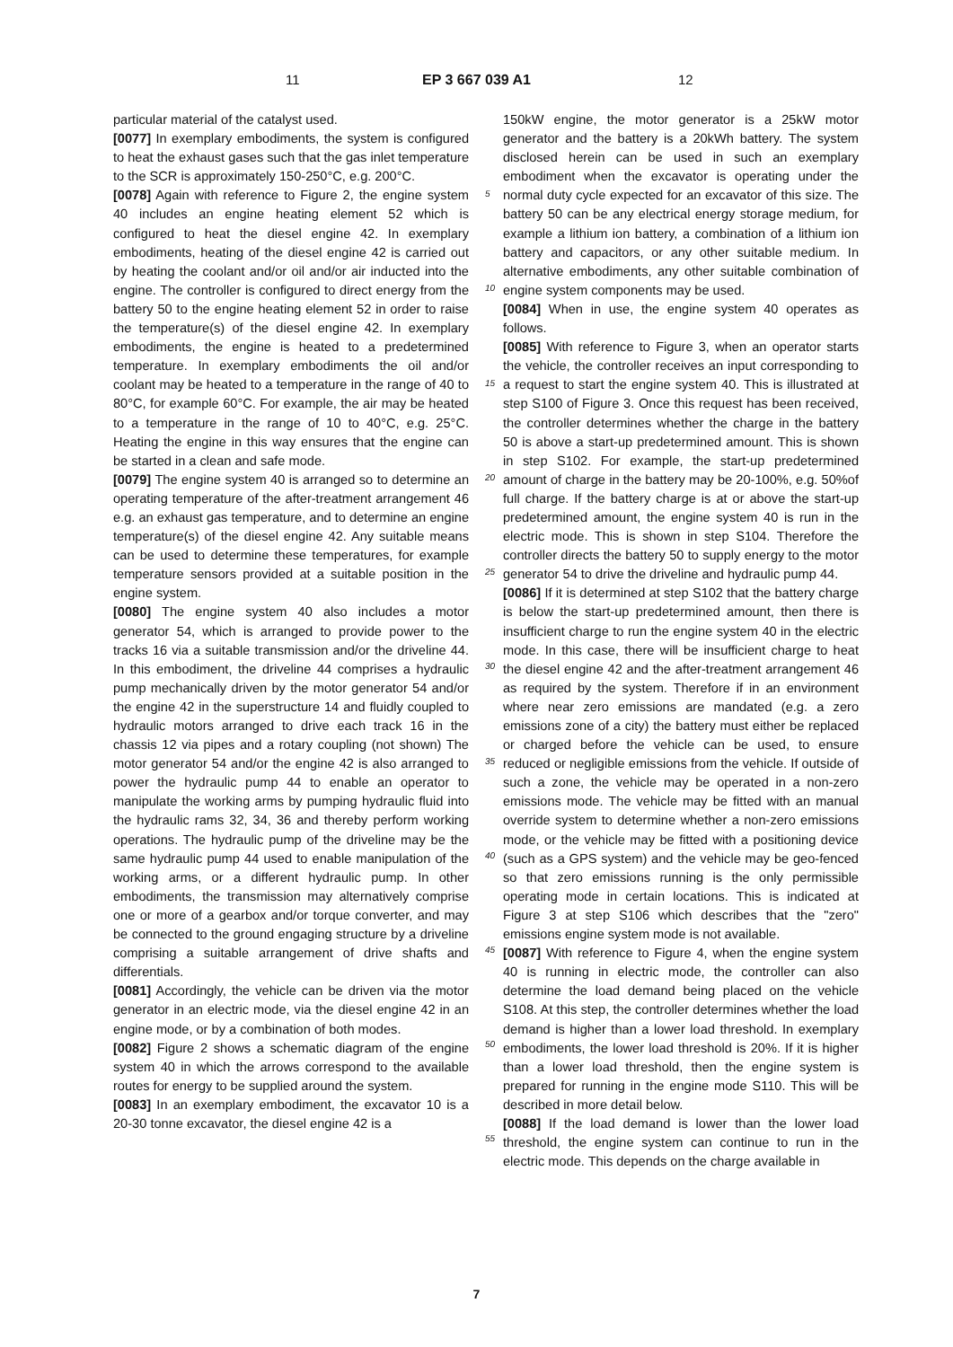11 EP 3 667 039 A1 12
particular material of the catalyst used.
[0077] In exemplary embodiments, the system is configured to heat the exhaust gases such that the gas inlet temperature to the SCR is approximately 150-250°C, e.g. 200°C.
[0078] Again with reference to Figure 2, the engine system 40 includes an engine heating element 52 which is configured to heat the diesel engine 42. In exemplary embodiments, heating of the diesel engine 42 is carried out by heating the coolant and/or oil and/or air inducted into the engine. The controller is configured to direct energy from the battery 50 to the engine heating element 52 in order to raise the temperature(s) of the diesel engine 42. In exemplary embodiments, the engine is heated to a predetermined temperature. In exemplary embodiments the oil and/or coolant may be heated to a temperature in the range of 40 to 80°C, for example 60°C. For example, the air may be heated to a temperature in the range of 10 to 40°C, e.g. 25°C. Heating the engine in this way ensures that the engine can be started in a clean and safe mode.
[0079] The engine system 40 is arranged so to determine an operating temperature of the after-treatment arrangement 46 e.g. an exhaust gas temperature, and to determine an engine temperature(s) of the diesel engine 42. Any suitable means can be used to determine these temperatures, for example temperature sensors provided at a suitable position in the engine system.
[0080] The engine system 40 also includes a motor generator 54, which is arranged to provide power to the tracks 16 via a suitable transmission and/or the driveline 44. In this embodiment, the driveline 44 comprises a hydraulic pump mechanically driven by the motor generator 54 and/or the engine 42 in the superstructure 14 and fluidly coupled to hydraulic motors arranged to drive each track 16 in the chassis 12 via pipes and a rotary coupling (not shown) The motor generator 54 and/or the engine 42 is also arranged to power the hydraulic pump 44 to enable an operator to manipulate the working arms by pumping hydraulic fluid into the hydraulic rams 32, 34, 36 and thereby perform working operations. The hydraulic pump of the driveline may be the same hydraulic pump 44 used to enable manipulation of the working arms, or a different hydraulic pump. In other embodiments, the transmission may alternatively comprise one or more of a gearbox and/or torque converter, and may be connected to the ground engaging structure by a driveline comprising a suitable arrangement of drive shafts and differentials.
[0081] Accordingly, the vehicle can be driven via the motor generator in an electric mode, via the diesel engine 42 in an engine mode, or by a combination of both modes.
[0082] Figure 2 shows a schematic diagram of the engine system 40 in which the arrows correspond to the available routes for energy to be supplied around the system.
[0083] In an exemplary embodiment, the excavator 10 is a 20-30 tonne excavator, the diesel engine 42 is a
150kW engine, the motor generator is a 25kW motor generator and the battery is a 20kWh battery. The system disclosed herein can be used in such an exemplary embodiment when the excavator is operating under the normal duty cycle expected for an excavator of this size. The battery 50 can be any electrical energy storage medium, for example a lithium ion battery, a combination of a lithium ion battery and capacitors, or any other suitable medium. In alternative embodiments, any other suitable combination of engine system components may be used.
[0084] When in use, the engine system 40 operates as follows.
[0085] With reference to Figure 3, when an operator starts the vehicle, the controller receives an input corresponding to a request to start the engine system 40. This is illustrated at step S100 of Figure 3. Once this request has been received, the controller determines whether the charge in the battery 50 is above a start-up predetermined amount. This is shown in step S102. For example, the start-up predetermined amount of charge in the battery may be 20-100%, e.g. 50%of full charge. If the battery charge is at or above the start-up predetermined amount, the engine system 40 is run in the electric mode. This is shown in step S104. Therefore the controller directs the battery 50 to supply energy to the motor generator 54 to drive the driveline and hydraulic pump 44.
[0086] If it is determined at step S102 that the battery charge is below the start-up predetermined amount, then there is insufficient charge to run the engine system 40 in the electric mode. In this case, there will be insufficient charge to heat the diesel engine 42 and the after-treatment arrangement 46 as required by the system. Therefore if in an environment where near zero emissions are mandated (e.g. a zero emissions zone of a city) the battery must either be replaced or charged before the vehicle can be used, to ensure reduced or negligible emissions from the vehicle. If outside of such a zone, the vehicle may be operated in a non-zero emissions mode. The vehicle may be fitted with an manual override system to determine whether a non-zero emissions mode, or the vehicle may be fitted with a positioning device (such as a GPS system) and the vehicle may be geo-fenced so that zero emissions running is the only permissible operating mode in certain locations. This is indicated at Figure 3 at step S106 which describes that the "zero" emissions engine system mode is not available.
[0087] With reference to Figure 4, when the engine system 40 is running in electric mode, the controller can also determine the load demand being placed on the vehicle S108. At this step, the controller determines whether the load demand is higher than a lower load threshold. In exemplary embodiments, the lower load threshold is 20%. If it is higher than a lower load threshold, then the engine system is prepared for running in the engine mode S110. This will be described in more detail below.
[0088] If the load demand is lower than the lower load threshold, the engine system can continue to run in the electric mode. This depends on the charge available in
5
10
15
20
25
30
35
40
45
50
55
7